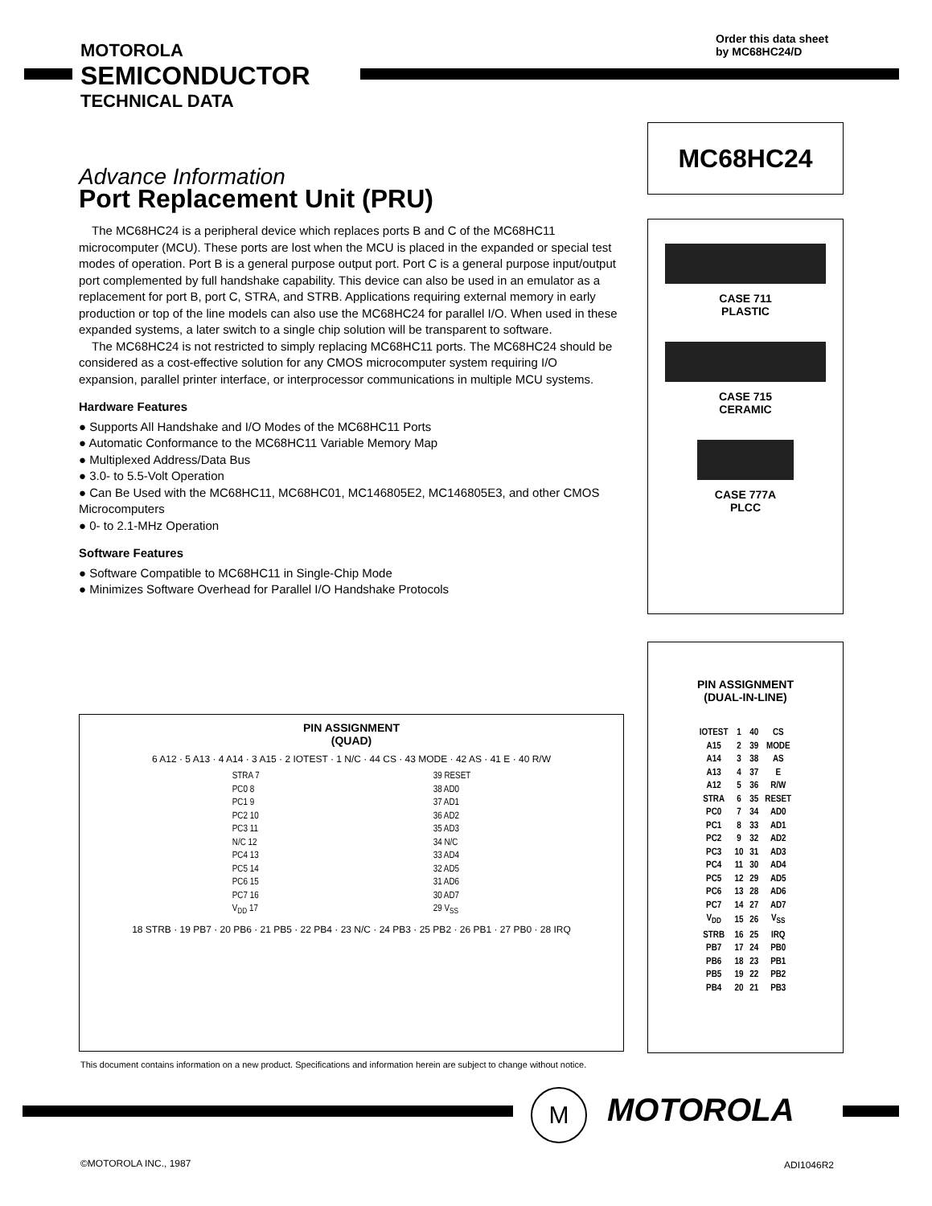Order this data sheet
by MC68HC24/D
MOTOROLA
SEMICONDUCTOR
TECHNICAL DATA
MC68HC24
Advance Information
Port Replacement Unit (PRU)
The MC68HC24 is a peripheral device which replaces ports B and C of the MC68HC11 microcomputer (MCU). These ports are lost when the MCU is placed in the expanded or special test modes of operation. Port B is a general purpose output port. Port C is a general purpose input/output port complemented by full handshake capability. This device can also be used in an emulator as a replacement for port B, port C, STRA, and STRB. Applications requiring external memory in early production or top of the line models can also use the MC68HC24 for parallel I/O. When used in these expanded systems, a later switch to a single chip solution will be transparent to software.
The MC68HC24 is not restricted to simply replacing MC68HC11 ports. The MC68HC24 should be considered as a cost-effective solution for any CMOS microcomputer system requiring I/O expansion, parallel printer interface, or interprocessor communications in multiple MCU systems.
Hardware Features
● Supports All Handshake and I/O Modes of the MC68HC11 Ports
● Automatic Conformance to the MC68HC11 Variable Memory Map
● Multiplexed Address/Data Bus
● 3.0- to 5.5-Volt Operation
● Can Be Used with the MC68HC11, MC68HC01, MC146805E2, MC146805E3, and other CMOS Microcomputers
● 0- to 2.1-MHz Operation
Software Features
● Software Compatible to MC68HC11 in Single-Chip Mode
● Minimizes Software Overhead for Parallel I/O Handshake Protocols
CASE 711
PLASTIC
CASE 715
CERAMIC
CASE 777A
PLCC
PIN ASSIGNMENT
(QUAD)
6 A12 · 5 A13 · 4 A14 · 3 A15 · 2 IOTEST · 1 N/C · 44 CS · 43 MODE · 42 AS · 41 E · 40 R/W
| STRA 7 | | 39 RESET |
| PC0 8 | | 38 AD0 |
| PC1 9 | | 37 AD1 |
| PC2 10 | | 36 AD2 |
| PC3 11 | | 35 AD3 |
| N/C 12 | | 34 N/C |
| PC4 13 | | 33 AD4 |
| PC5 14 | | 32 AD5 |
| PC6 15 | | 31 AD6 |
| PC7 16 | | 30 AD7 |
| V<sub>DD</sub> 17 | | 29 V<sub>SS</sub> |
18 STRB · 19 PB7 · 20 PB6 · 21 PB5 · 22 PB4 · 23 N/C · 24 PB3 · 25 PB2 · 26 PB1 · 27 PB0 · 28 IRQ
PIN ASSIGNMENT
(DUAL-IN-LINE)
| IOTEST | 1 | 40 | CS |
| A15 | 2 | 39 | MODE |
| A14 | 3 | 38 | AS |
| A13 | 4 | 37 | E |
| A12 | 5 | 36 | R/W |
| STRA | 6 | 35 | RESET |
| PC0 | 7 | 34 | AD0 |
| PC1 | 8 | 33 | AD1 |
| PC2 | 9 | 32 | AD2 |
| PC3 | 10 | 31 | AD3 |
| PC4 | 11 | 30 | AD4 |
| PC5 | 12 | 29 | AD5 |
| PC6 | 13 | 28 | AD6 |
| PC7 | 14 | 27 | AD7 |
| V<sub>DD</sub> | 15 | 26 | V<sub>SS</sub> |
| STRB | 16 | 25 | IRQ |
| PB7 | 17 | 24 | PB0 |
| PB6 | 18 | 23 | PB1 |
| PB5 | 19 | 22 | PB2 |
| PB4 | 20 | 21 | PB3 |
This document contains information on a new product. Specifications and information herein are subject to change without notice.
M MOTOROLA
©MOTOROLA INC., 1987 ADI1046R2